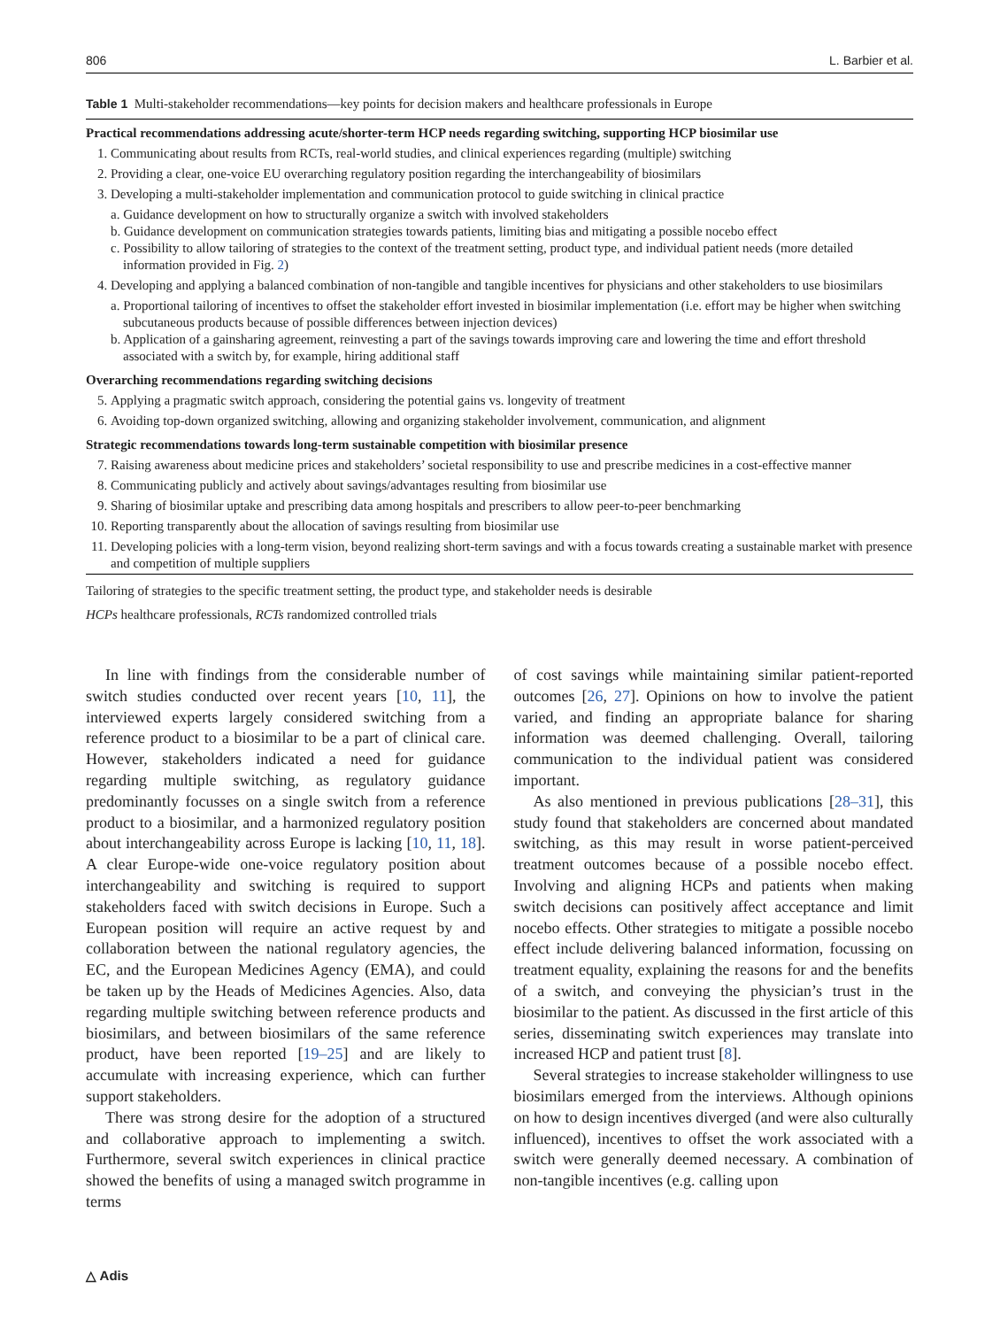806 L. Barbier et al.
Table 1 Multi-stakeholder recommendations—key points for decision makers and healthcare professionals in Europe
| Practical recommendations addressing acute/shorter-term HCP needs regarding switching, supporting HCP biosimilar use | |
| --- | --- |
| 1. | Communicating about results from RCTs, real-world studies, and clinical experiences regarding (multiple) switching |
| 2. | Providing a clear, one-voice EU overarching regulatory position regarding the interchangeability of biosimilars |
| 3. | Developing a multi-stakeholder implementation and communication protocol to guide switching in clinical practice |
| a. Guidance development on how to structurally organize a switch with involved stakeholders b. Guidance development on communication strategies towards patients, limiting bias and mitigating a possible nocebo effect c. Possibility to allow tailoring of strategies to the context of the treatment setting, product type, and individual patient needs (more detailed information provided in Fig. 2 ) | |
| 4. | Developing and applying a balanced combination of non-tangible and tangible incentives for physicians and other stakeholders to use biosimilars |
| a. Proportional tailoring of incentives to offset the stakeholder effort invested in biosimilar implementation (i.e. effort may be higher when switching subcutaneous products because of possible differences between injection devices) b. Application of a gainsharing agreement, reinvesting a part of the savings towards improving care and lowering the time and effort threshold associated with a switch by, for example, hiring additional staff | |
| Overarching recommendations regarding switching decisions | |
| 5. | Applying a pragmatic switch approach, considering the potential gains vs. longevity of treatment |
| 6. | Avoiding top-down organized switching, allowing and organizing stakeholder involvement, communication, and alignment |
| Strategic recommendations towards long-term sustainable competition with biosimilar presence | |
| 7. | Raising awareness about medicine prices and stakeholders’ societal responsibility to use and prescribe medicines in a cost-effective manner |
| 8. | Communicating publicly and actively about savings/advantages resulting from biosimilar use |
| 9. | Sharing of biosimilar uptake and prescribing data among hospitals and prescribers to allow peer-to-peer benchmarking |
| 10. | Reporting transparently about the allocation of savings resulting from biosimilar use |
| 11. | Developing policies with a long-term vision, beyond realizing short-term savings and with a focus towards creating a sustainable market with presence and competition of multiple suppliers |
Tailoring of strategies to the specific treatment setting, the product type, and stakeholder needs is desirable
HCPs healthcare professionals, RCTs randomized controlled trials
In line with findings from the considerable number of switch studies conducted over recent years [10, 11], the interviewed experts largely considered switching from a reference product to a biosimilar to be a part of clinical care. However, stakeholders indicated a need for guidance regarding multiple switching, as regulatory guidance predominantly focusses on a single switch from a reference product to a biosimilar, and a harmonized regulatory position about interchangeability across Europe is lacking [10, 11, 18]. A clear Europe-wide one-voice regulatory position about interchangeability and switching is required to support stakeholders faced with switch decisions in Europe. Such a European position will require an active request by and collaboration between the national regulatory agencies, the EC, and the European Medicines Agency (EMA), and could be taken up by the Heads of Medicines Agencies. Also, data regarding multiple switching between reference products and biosimilars, and between biosimilars of the same reference product, have been reported [19–25] and are likely to accumulate with increasing experience, which can further support stakeholders.
There was strong desire for the adoption of a structured and collaborative approach to implementing a switch. Furthermore, several switch experiences in clinical practice showed the benefits of using a managed switch programme in terms
of cost savings while maintaining similar patient-reported outcomes [26, 27]. Opinions on how to involve the patient varied, and finding an appropriate balance for sharing information was deemed challenging. Overall, tailoring communication to the individual patient was considered important.
As also mentioned in previous publications [28–31], this study found that stakeholders are concerned about mandated switching, as this may result in worse patient-perceived treatment outcomes because of a possible nocebo effect. Involving and aligning HCPs and patients when making switch decisions can positively affect acceptance and limit nocebo effects. Other strategies to mitigate a possible nocebo effect include delivering balanced information, focussing on treatment equality, explaining the reasons for and the benefits of a switch, and conveying the physician’s trust in the biosimilar to the patient. As discussed in the first article of this series, disseminating switch experiences may translate into increased HCP and patient trust [8].
Several strategies to increase stakeholder willingness to use biosimilars emerged from the interviews. Although opinions on how to design incentives diverged (and were also culturally influenced), incentives to offset the work associated with a switch were generally deemed necessary. A combination of non-tangible incentives (e.g. calling upon
△ Adis